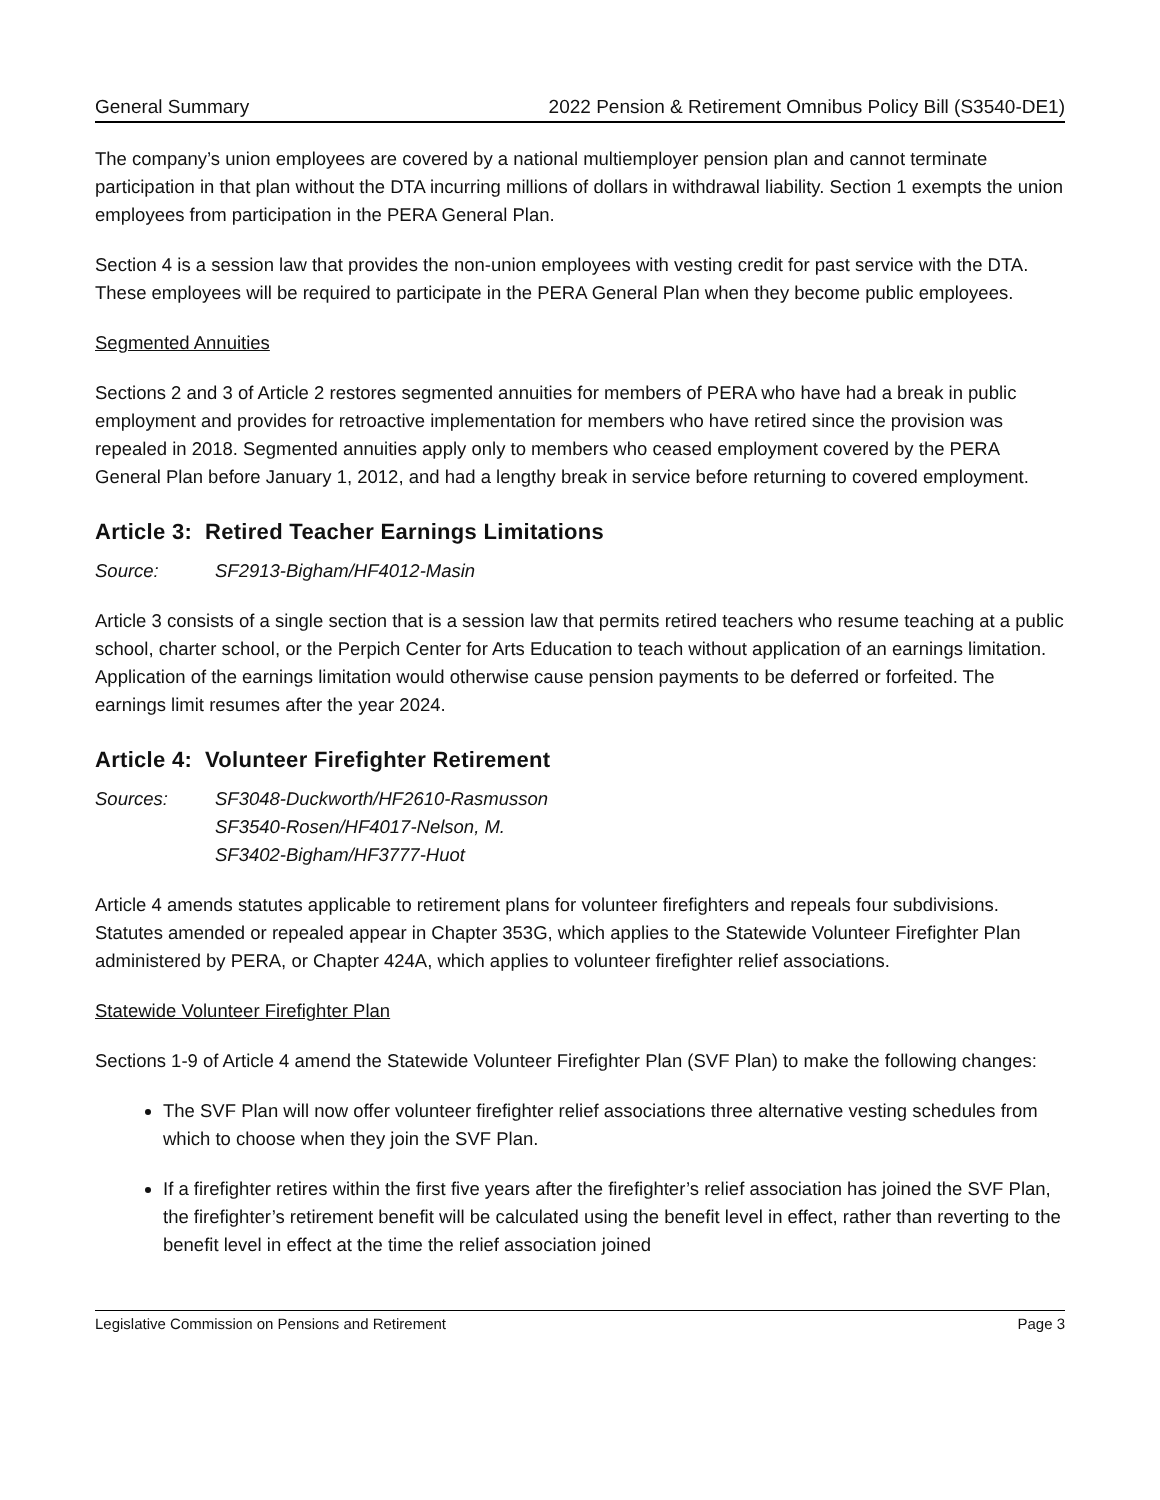General Summary 2022 Pension & Retirement Omnibus Policy Bill (S3540-DE1)
The company’s union employees are covered by a national multiemployer pension plan and cannot terminate participation in that plan without the DTA incurring millions of dollars in withdrawal liability. Section 1 exempts the union employees from participation in the PERA General Plan.
Section 4 is a session law that provides the non-union employees with vesting credit for past service with the DTA. These employees will be required to participate in the PERA General Plan when they become public employees.
Segmented Annuities
Sections 2 and 3 of Article 2 restores segmented annuities for members of PERA who have had a break in public employment and provides for retroactive implementation for members who have retired since the provision was repealed in 2018. Segmented annuities apply only to members who ceased employment covered by the PERA General Plan before January 1, 2012, and had a lengthy break in service before returning to covered employment.
Article 3: Retired Teacher Earnings Limitations
Source: SF2913-Bigham/HF4012-Masin
Article 3 consists of a single section that is a session law that permits retired teachers who resume teaching at a public school, charter school, or the Perpich Center for Arts Education to teach without application of an earnings limitation. Application of the earnings limitation would otherwise cause pension payments to be deferred or forfeited. The earnings limit resumes after the year 2024.
Article 4: Volunteer Firefighter Retirement
Sources: SF3048-Duckworth/HF2610-Rasmusson
SF3540-Rosen/HF4017-Nelson, M.
SF3402-Bigham/HF3777-Huot
Article 4 amends statutes applicable to retirement plans for volunteer firefighters and repeals four subdivisions. Statutes amended or repealed appear in Chapter 353G, which applies to the Statewide Volunteer Firefighter Plan administered by PERA, or Chapter 424A, which applies to volunteer firefighter relief associations.
Statewide Volunteer Firefighter Plan
Sections 1-9 of Article 4 amend the Statewide Volunteer Firefighter Plan (SVF Plan) to make the following changes:
The SVF Plan will now offer volunteer firefighter relief associations three alternative vesting schedules from which to choose when they join the SVF Plan.
If a firefighter retires within the first five years after the firefighter’s relief association has joined the SVF Plan, the firefighter’s retirement benefit will be calculated using the benefit level in effect, rather than reverting to the benefit level in effect at the time the relief association joined
Legislative Commission on Pensions and Retirement Page 3